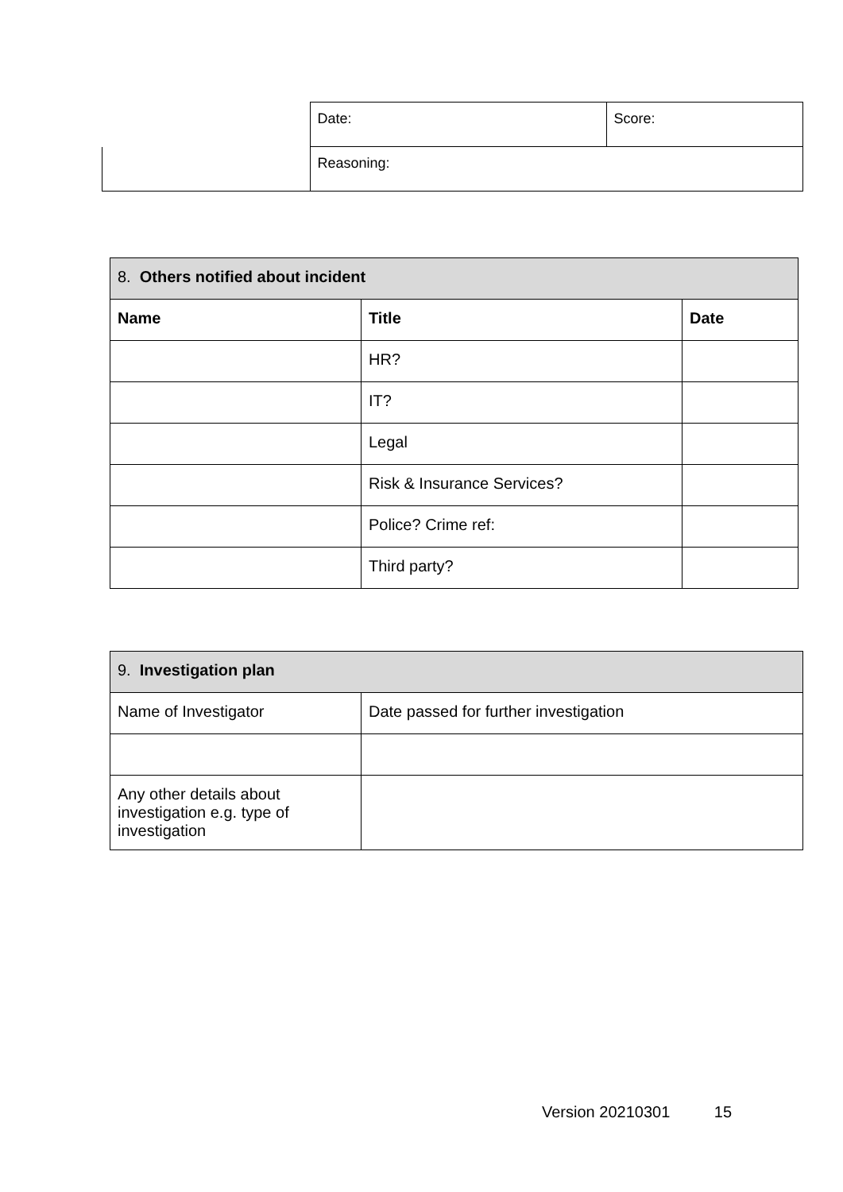| | Date: | Score: |
| | Reasoning: | |
| 8. Others notified about incident | | |
| Name | Title | Date |
| | HR? | |
| | IT? | |
| | Legal | |
| | Risk & Insurance Services? | |
| | Police? Crime ref: | |
| | Third party? | |
| 9. Investigation plan | |
| Name of Investigator | Date passed for further investigation |
| Any other details about investigation e.g. type of investigation | |
Version 20210301 15